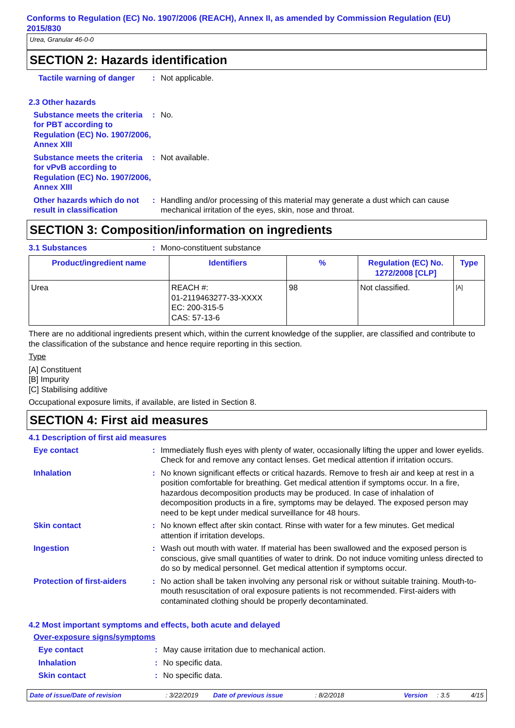Conforms to Regulation (EC) No. 1907/2006 (REACH), Annex II, as amended by Commission Regulation (EU) 2015/830
Urea, Granular 46-0-0
SECTION 2: Hazards identification
Tactile warning of danger
: Not applicable.
2.3 Other hazards
Substance meets the criteria for PBT according to Regulation (EC) No. 1907/2006, Annex XIII
: No.
Substance meets the criteria for vPvB according to Regulation (EC) No. 1907/2006, Annex XIII
: Not available.
Other hazards which do not result in classification
: Handling and/or processing of this material may generate a dust which can cause mechanical irritation of the eyes, skin, nose and throat.
SECTION 3: Composition/information on ingredients
3.1 Substances : Mono-constituent substance
| Product/ingredient name | Identifiers | % | Regulation (EC) No. 1272/2008 [CLP] | Type |
| --- | --- | --- | --- | --- |
| Urea | REACH #: 01-2119463277-33-XXXX EC: 200-315-5 CAS: 57-13-6 | 98 | Not classified. | [A] |
There are no additional ingredients present which, within the current knowledge of the supplier, are classified and contribute to the classification of the substance and hence require reporting in this section.
Type
[A] Constituent
[B] Impurity
[C] Stabilising additive
Occupational exposure limits, if available, are listed in Section 8.
SECTION 4: First aid measures
4.1 Description of first aid measures
Eye contact : Immediately flush eyes with plenty of water, occasionally lifting the upper and lower eyelids. Check for and remove any contact lenses. Get medical attention if irritation occurs.
Inhalation : No known significant effects or critical hazards. Remove to fresh air and keep at rest in a position comfortable for breathing. Get medical attention if symptoms occur. In a fire, hazardous decomposition products may be produced. In case of inhalation of decomposition products in a fire, symptoms may be delayed. The exposed person may need to be kept under medical surveillance for 48 hours.
Skin contact : No known effect after skin contact. Rinse with water for a few minutes. Get medical attention if irritation develops.
Ingestion : Wash out mouth with water. If material has been swallowed and the exposed person is conscious, give small quantities of water to drink. Do not induce vomiting unless directed to do so by medical personnel. Get medical attention if symptoms occur.
Protection of first-aiders
: No action shall be taken involving any personal risk or without suitable training. Mouth-to-mouth resuscitation of oral exposure patients is not recommended. First-aiders with contaminated clothing should be properly decontaminated.
4.2 Most important symptoms and effects, both acute and delayed
Over-exposure signs/symptoms
Eye contact : May cause irritation due to mechanical action.
Inhalation : No specific data.
Skin contact : No specific data.
Date of issue/Date of revision: 3/22/2019 Date of previous issue: 8/2/2018 Version: 3.5 4/15